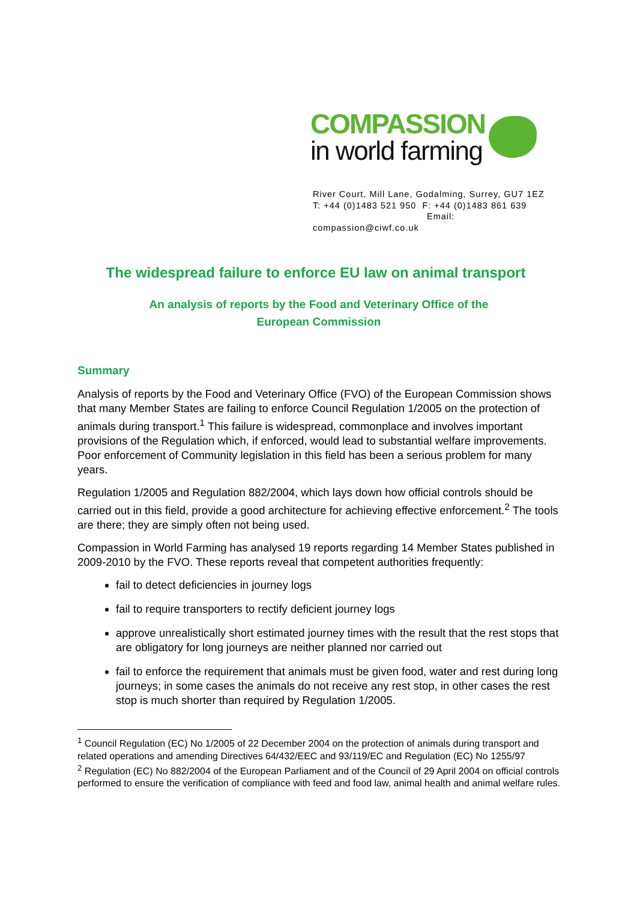COMPASSION
in world farming
River Court, Mill Lane, Godalming, Surrey, GU7 1EZ
T: +44 (0)1483 521 950 F: +44 (0)1483 861 639
Email: compassion@ciwf.co.uk
The widespread failure to enforce EU law on animal transport
An analysis of reports by the Food and Veterinary Office of the
European Commission
Summary
Analysis of reports by the Food and Veterinary Office (FVO) of the European Commission shows that many Member States are failing to enforce Council Regulation 1/2005 on the protection of animals during transport.<sup>1</sup> This failure is widespread, commonplace and involves important provisions of the Regulation which, if enforced, would lead to substantial welfare improvements. Poor enforcement of Community legislation in this field has been a serious problem for many years.
Regulation 1/2005 and Regulation 882/2004, which lays down how official controls should be carried out in this field, provide a good architecture for achieving effective enforcement.<sup>2</sup> The tools are there; they are simply often not being used.
Compassion in World Farming has analysed 19 reports regarding 14 Member States published in 2009-2010 by the FVO. These reports reveal that competent authorities frequently:
fail to detect deficiencies in journey logs
fail to require transporters to rectify deficient journey logs
approve unrealistically short estimated journey times with the result that the rest stops that are obligatory for long journeys are neither planned nor carried out
fail to enforce the requirement that animals must be given food, water and rest during long journeys; in some cases the animals do not receive any rest stop, in other cases the rest stop is much shorter than required by Regulation 1/2005.
<sup>1</sup> Council Regulation (EC) No 1/2005 of 22 December 2004 on the protection of animals during transport and related operations and amending Directives 64/432/EEC and 93/119/EC and Regulation (EC) No 1255/97
<sup>2</sup> Regulation (EC) No 882/2004 of the European Parliament and of the Council of 29 April 2004 on official controls performed to ensure the verification of compliance with feed and food law, animal health and animal welfare rules.